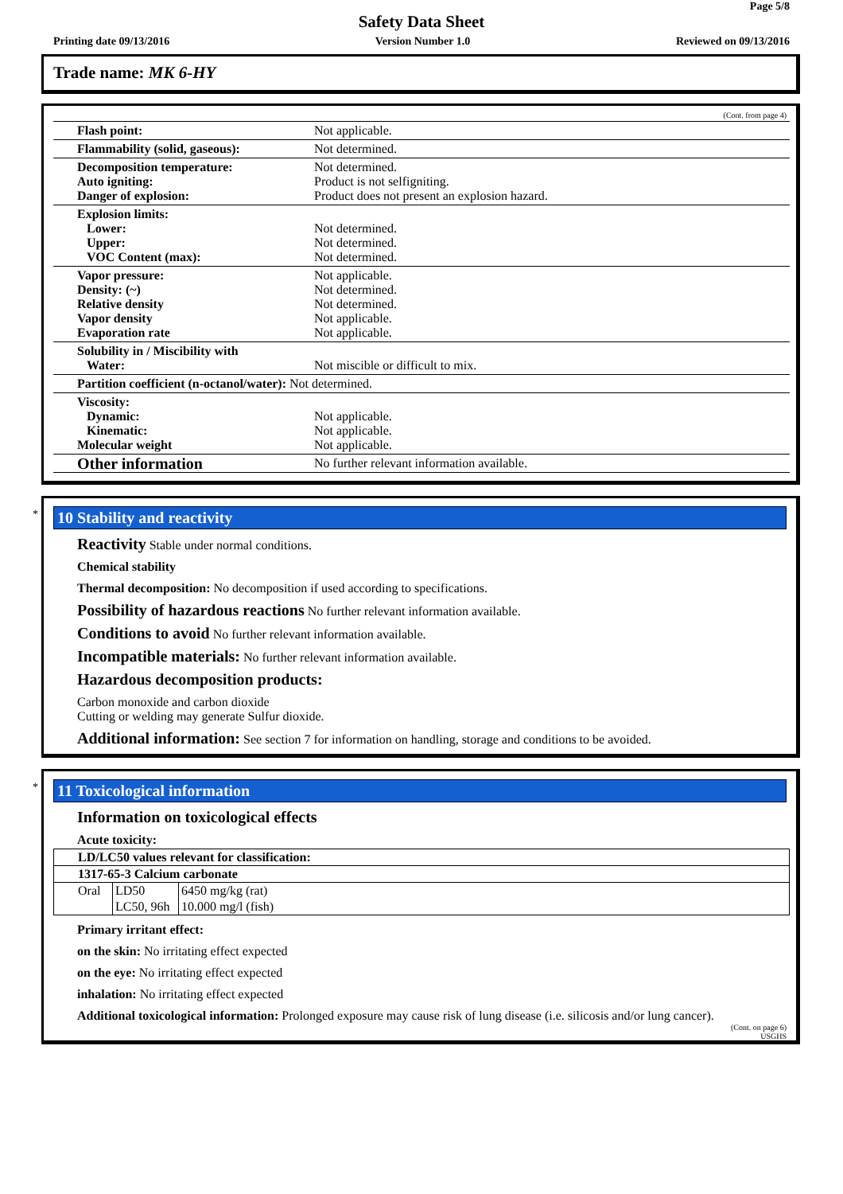Page 5/8
Safety Data Sheet
Printing date 09/13/2016 Version Number 1.0 Reviewed on 09/13/2016
Trade name: MK 6-HY
(Cont. from page 4)
| Flash point: | Not applicable. |
| Flammability (solid, gaseous): | Not determined. |
| Decomposition temperature: Auto igniting: Danger of explosion: | Not determined. Product is not selfigniting. Product does not present an explosion hazard. |
| Explosion limits: Lower: Upper: VOC Content (max): | Not determined. Not determined. Not determined. |
| Vapor pressure: Density: (~) Relative density Vapor density Evaporation rate | Not applicable. Not determined. Not determined. Not applicable. Not applicable. |
| Solubility in / Miscibility with Water: | Not miscible or difficult to mix. |
| Partition coefficient (n-octanol/water): Not determined. | |
| Viscosity: Dynamic: Kinematic: Molecular weight | Not applicable. Not applicable. Not applicable. |
| Other information | No further relevant information available. |
*
10 Stability and reactivity
Reactivity Stable under normal conditions.
Chemical stability
Thermal decomposition: No decomposition if used according to specifications.
Possibility of hazardous reactions No further relevant information available.
Conditions to avoid No further relevant information available.
Incompatible materials: No further relevant information available.
Hazardous decomposition products:
Carbon monoxide and carbon dioxide
Cutting or welding may generate Sulfur dioxide.
Additional information: See section 7 for information on handling, storage and conditions to be avoided.
*
11 Toxicological information
Information on toxicological effects
Acute toxicity:
| LD/LC50 values relevant for classification: | | |
| 1317-65-3 Calcium carbonate | | |
| Oral | LD50 | 6450 mg/kg (rat) |
| | LC50, 96h | 10.000 mg/l (fish) |
Primary irritant effect:
on the skin: No irritating effect expected
on the eye: No irritating effect expected
inhalation: No irritating effect expected
Additional toxicological information: Prolonged exposure may cause risk of lung disease (i.e. silicosis and/or lung cancer).
(Cont. on page 6)
USGHS